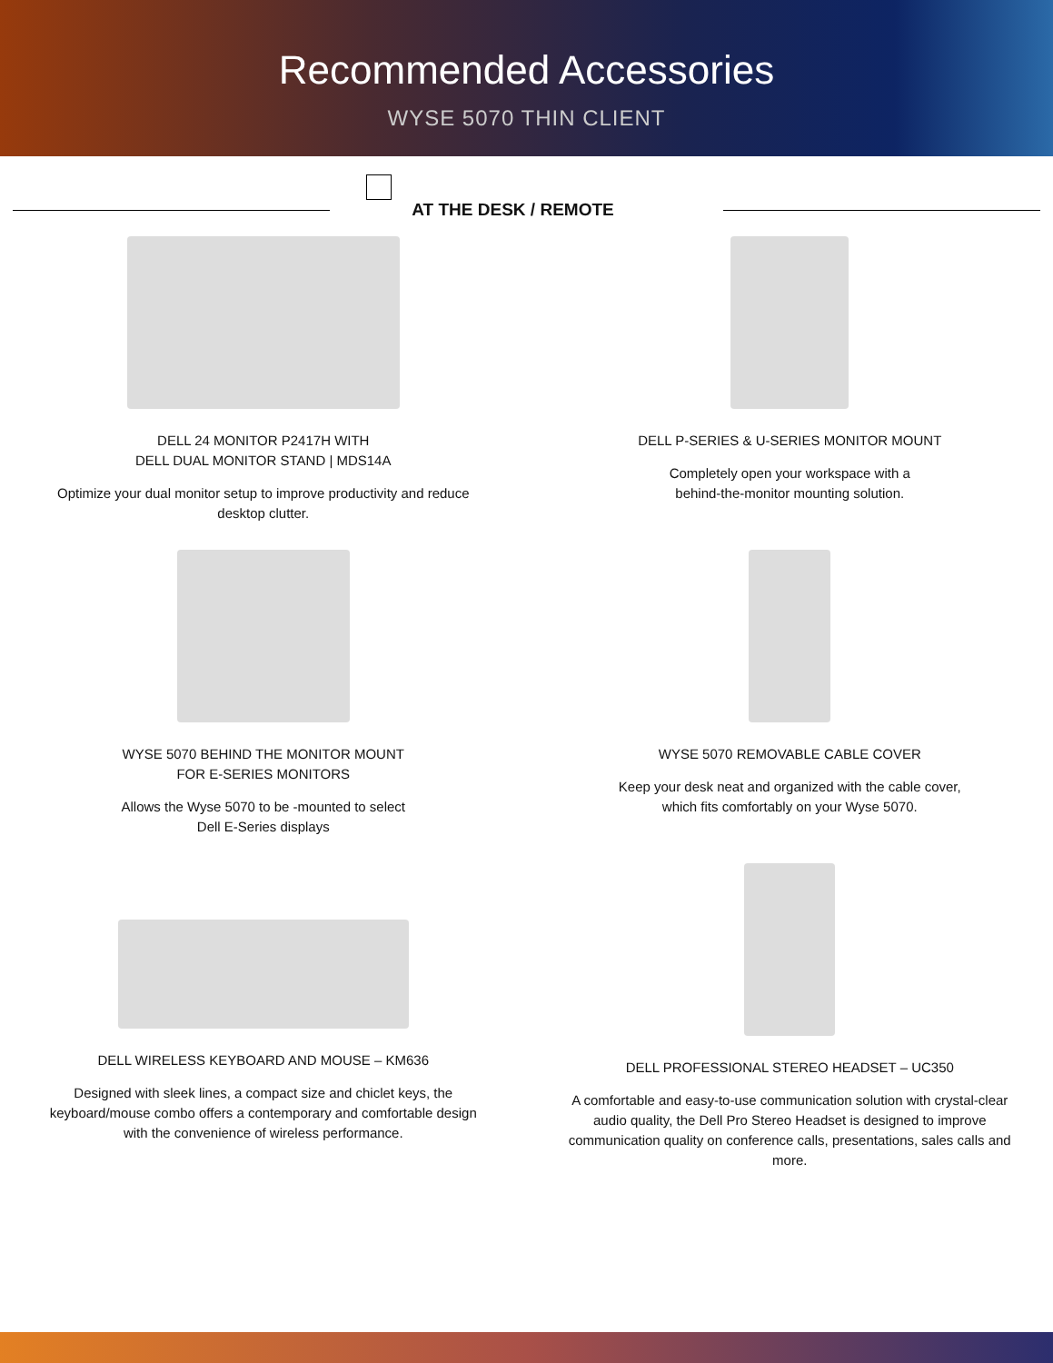Recommended Accessories
WYSE 5070 THIN CLIENT
AT THE DESK / REMOTE
DELL 24 MONITOR P2417H WITH
DELL DUAL MONITOR STAND | MDS14A
Optimize your dual monitor setup to improve productivity and reduce desktop clutter.
DELL P-SERIES & U-SERIES MONITOR MOUNT
Completely open your workspace with a
behind-the-monitor mounting solution.
WYSE 5070 BEHIND THE MONITOR MOUNT
FOR E-SERIES MONITORS
Allows the Wyse 5070 to be -mounted to select
Dell E-Series displays
WYSE 5070 REMOVABLE CABLE COVER
Keep your desk neat and organized with the cable cover,
which fits comfortably on your Wyse 5070.
DELL WIRELESS KEYBOARD AND MOUSE – KM636
Designed with sleek lines, a compact size and chiclet keys, the keyboard/mouse combo offers a contemporary and comfortable design with the convenience of wireless performance.
DELL PROFESSIONAL STEREO HEADSET – UC350
A comfortable and easy-to-use communication solution with crystal-clear audio quality, the Dell Pro Stereo Headset is designed to improve communication quality on conference calls, presentations, sales calls and more.